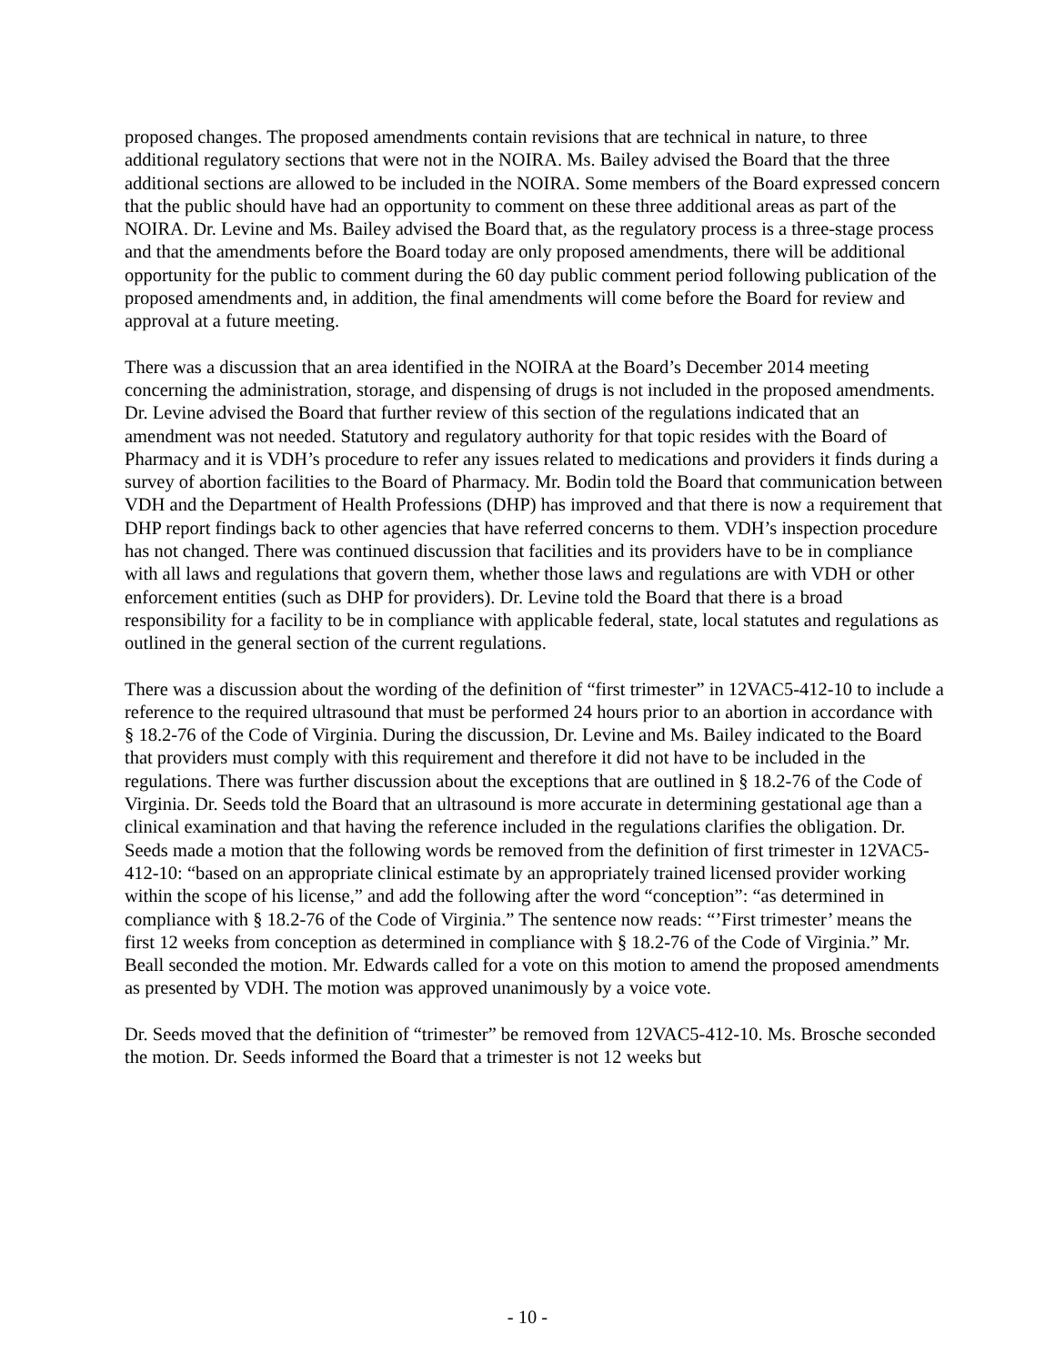proposed changes. The proposed amendments contain revisions that are technical in nature, to three additional regulatory sections that were not in the NOIRA. Ms. Bailey advised the Board that the three additional sections are allowed to be included in the NOIRA. Some members of the Board expressed concern that the public should have had an opportunity to comment on these three additional areas as part of the NOIRA. Dr. Levine and Ms. Bailey advised the Board that, as the regulatory process is a three-stage process and that the amendments before the Board today are only proposed amendments, there will be additional opportunity for the public to comment during the 60 day public comment period following publication of the proposed amendments and, in addition, the final amendments will come before the Board for review and approval at a future meeting.
There was a discussion that an area identified in the NOIRA at the Board’s December 2014 meeting concerning the administration, storage, and dispensing of drugs is not included in the proposed amendments. Dr. Levine advised the Board that further review of this section of the regulations indicated that an amendment was not needed. Statutory and regulatory authority for that topic resides with the Board of Pharmacy and it is VDH’s procedure to refer any issues related to medications and providers it finds during a survey of abortion facilities to the Board of Pharmacy. Mr. Bodin told the Board that communication between VDH and the Department of Health Professions (DHP) has improved and that there is now a requirement that DHP report findings back to other agencies that have referred concerns to them. VDH’s inspection procedure has not changed. There was continued discussion that facilities and its providers have to be in compliance with all laws and regulations that govern them, whether those laws and regulations are with VDH or other enforcement entities (such as DHP for providers). Dr. Levine told the Board that there is a broad responsibility for a facility to be in compliance with applicable federal, state, local statutes and regulations as outlined in the general section of the current regulations.
There was a discussion about the wording of the definition of “first trimester” in 12VAC5-412-10 to include a reference to the required ultrasound that must be performed 24 hours prior to an abortion in accordance with § 18.2-76 of the Code of Virginia. During the discussion, Dr. Levine and Ms. Bailey indicated to the Board that providers must comply with this requirement and therefore it did not have to be included in the regulations. There was further discussion about the exceptions that are outlined in § 18.2-76 of the Code of Virginia. Dr. Seeds told the Board that an ultrasound is more accurate in determining gestational age than a clinical examination and that having the reference included in the regulations clarifies the obligation. Dr. Seeds made a motion that the following words be removed from the definition of first trimester in 12VAC5-412-10: “based on an appropriate clinical estimate by an appropriately trained licensed provider working within the scope of his license,” and add the following after the word “conception”: “as determined in compliance with § 18.2-76 of the Code of Virginia.” The sentence now reads: “’First trimester’ means the first 12 weeks from conception as determined in compliance with § 18.2-76 of the Code of Virginia.” Mr. Beall seconded the motion. Mr. Edwards called for a vote on this motion to amend the proposed amendments as presented by VDH. The motion was approved unanimously by a voice vote.
Dr. Seeds moved that the definition of “trimester” be removed from 12VAC5-412-10. Ms. Brosche seconded the motion. Dr. Seeds informed the Board that a trimester is not 12 weeks but
- 10 -